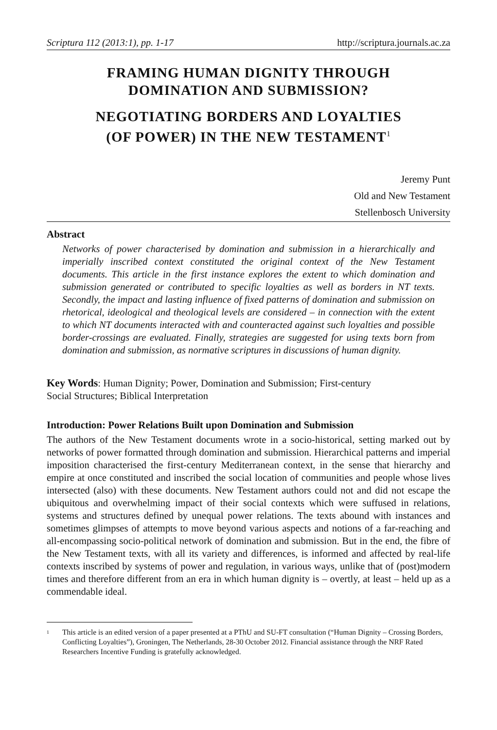Scriptura 112 (2013:1), pp. 1-17 http://scriptura.journals.ac.za
FRAMING HUMAN DIGNITY THROUGH
DOMINATION AND SUBMISSION?
NEGOTIATING BORDERS AND LOYALTIES
(OF POWER) IN THE NEW TESTAMENT<sup>1</sup>
Jeremy Punt
Old and New Testament
Stellenbosch University
Abstract
Networks of power characterised by domination and submission in a hierarchically and imperially inscribed context constituted the original context of the New Testament documents. This article in the first instance explores the extent to which domination and submission generated or contributed to specific loyalties as well as borders in NT texts. Secondly, the impact and lasting influence of fixed patterns of domination and submission on rhetorical, ideological and theological levels are considered – in connection with the extent to which NT documents interacted with and counteracted against such loyalties and possible border-crossings are evaluated. Finally, strategies are suggested for using texts born from domination and submission, as normative scriptures in discussions of human dignity.
Key Words: Human Dignity; Power, Domination and Submission; First-century
Social Structures; Biblical Interpretation
Introduction: Power Relations Built upon Domination and Submission
The authors of the New Testament documents wrote in a socio-historical, setting marked out by networks of power formatted through domination and submission. Hierarchical patterns and imperial imposition characterised the first-century Mediterranean context, in the sense that hierarchy and empire at once constituted and inscribed the social location of communities and people whose lives intersected (also) with these documents. New Testament authors could not and did not escape the ubiquitous and overwhelming impact of their social contexts which were suffused in relations, systems and structures defined by unequal power relations. The texts abound with instances and sometimes glimpses of attempts to move beyond various aspects and notions of a far-reaching and all-encompassing socio-political network of domination and submission. But in the end, the fibre of the New Testament texts, with all its variety and differences, is informed and affected by real-life contexts inscribed by systems of power and regulation, in various ways, unlike that of (post)modern times and therefore different from an era in which human dignity is – overtly, at least – held up as a commendable ideal.
<sup>1</sup> This article is an edited version of a paper presented at a PThU and SU-FT consultation (“Human Dignity – Crossing Borders, Conflicting Loyalties”), Groningen, The Netherlands, 28-30 October 2012. Financial assistance through the NRF Rated Researchers Incentive Funding is gratefully acknowledged.